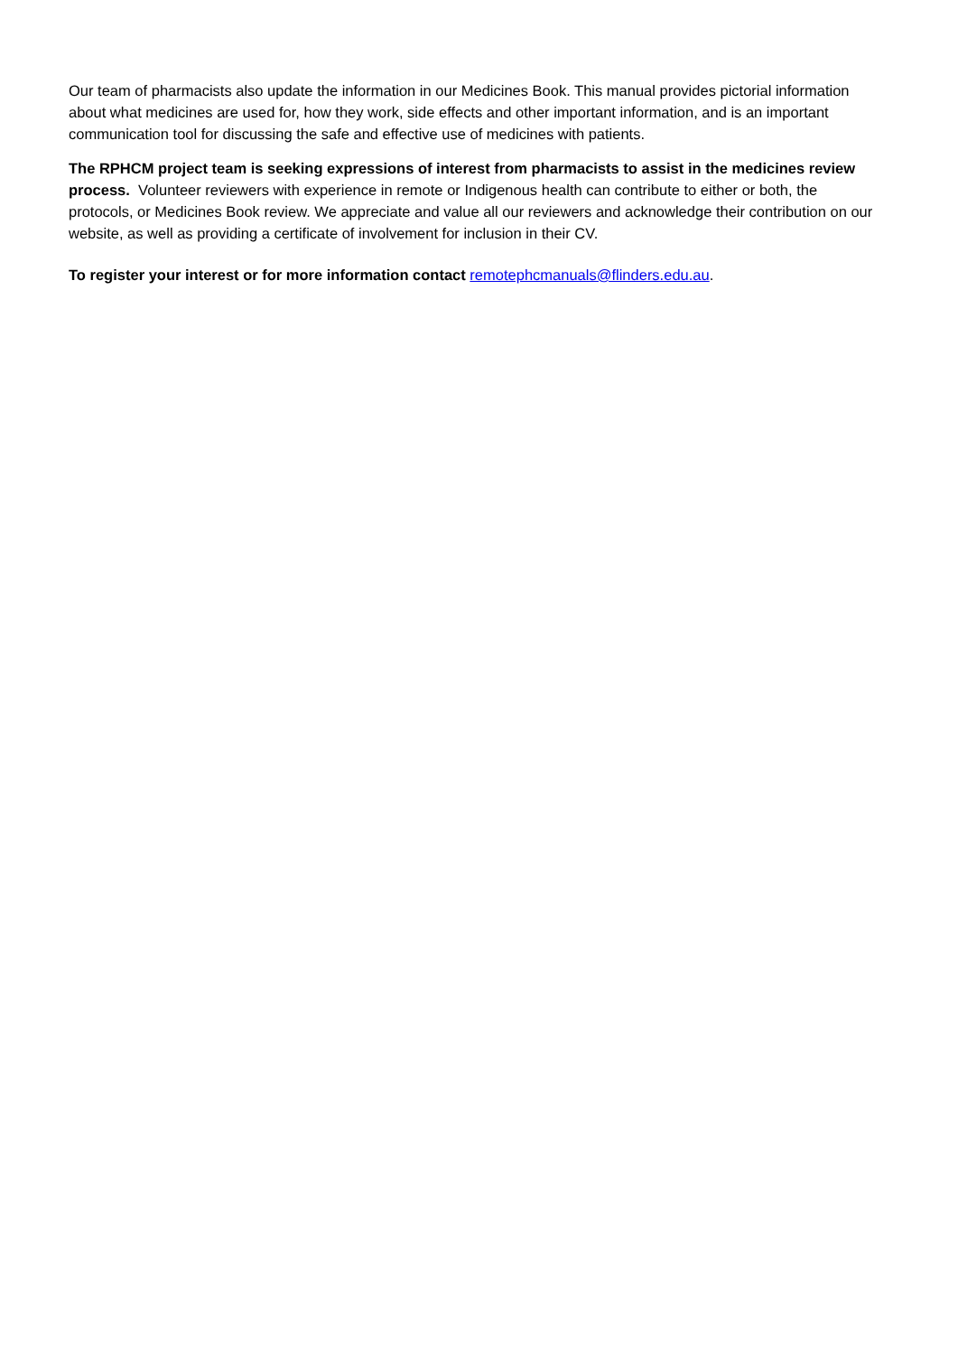Our team of pharmacists also update the information in our Medicines Book. This manual provides pictorial information about what medicines are used for, how they work, side effects and other important information, and is an important communication tool for discussing the safe and effective use of medicines with patients.
The RPHCM project team is seeking expressions of interest from pharmacists to assist in the medicines review process. Volunteer reviewers with experience in remote or Indigenous health can contribute to either or both, the protocols, or Medicines Book review. We appreciate and value all our reviewers and acknowledge their contribution on our website, as well as providing a certificate of involvement for inclusion in their CV.
To register your interest or for more information contact remotephcmanuals@flinders.edu.au.